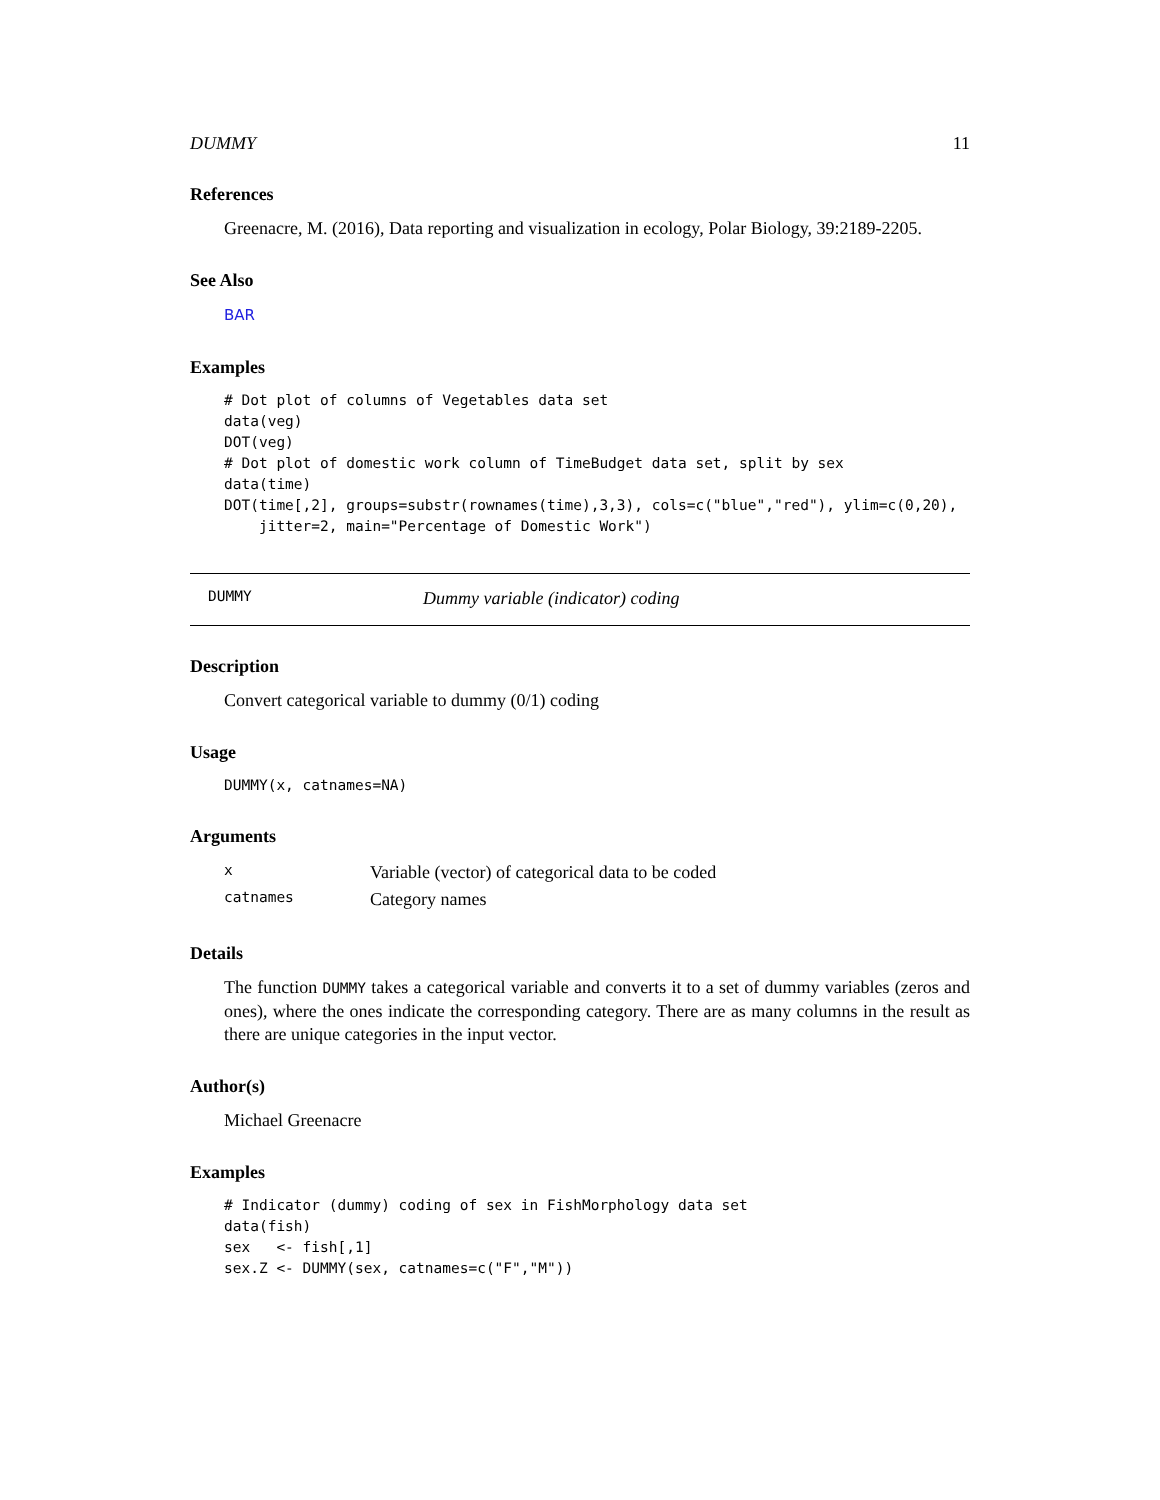DUMMY 11
References
Greenacre, M. (2016), Data reporting and visualization in ecology, Polar Biology, 39:2189-2205.
See Also
BAR
Examples
# Dot plot of columns of Vegetables data set
data(veg)
DOT(veg)
# Dot plot of domestic work column of TimeBudget data set, split by sex
data(time)
DOT(time[,2], groups=substr(rownames(time),3,3), cols=c("blue","red"), ylim=c(0,20),
    jitter=2, main="Percentage of Domestic Work")
DUMMY Dummy variable (indicator) coding
Description
Convert categorical variable to dummy (0/1) coding
Usage
DUMMY(x, catnames=NA)
Arguments
| x | Variable (vector) of categorical data to be coded |
| catnames | Category names |
Details
The function DUMMY takes a categorical variable and converts it to a set of dummy variables (zeros and ones), where the ones indicate the corresponding category. There are as many columns in the result as there are unique categories in the input vector.
Author(s)
Michael Greenacre
Examples
# Indicator (dummy) coding of sex in FishMorphology data set
data(fish)
sex   <- fish[,1]
sex.Z <- DUMMY(sex, catnames=c("F","M"))